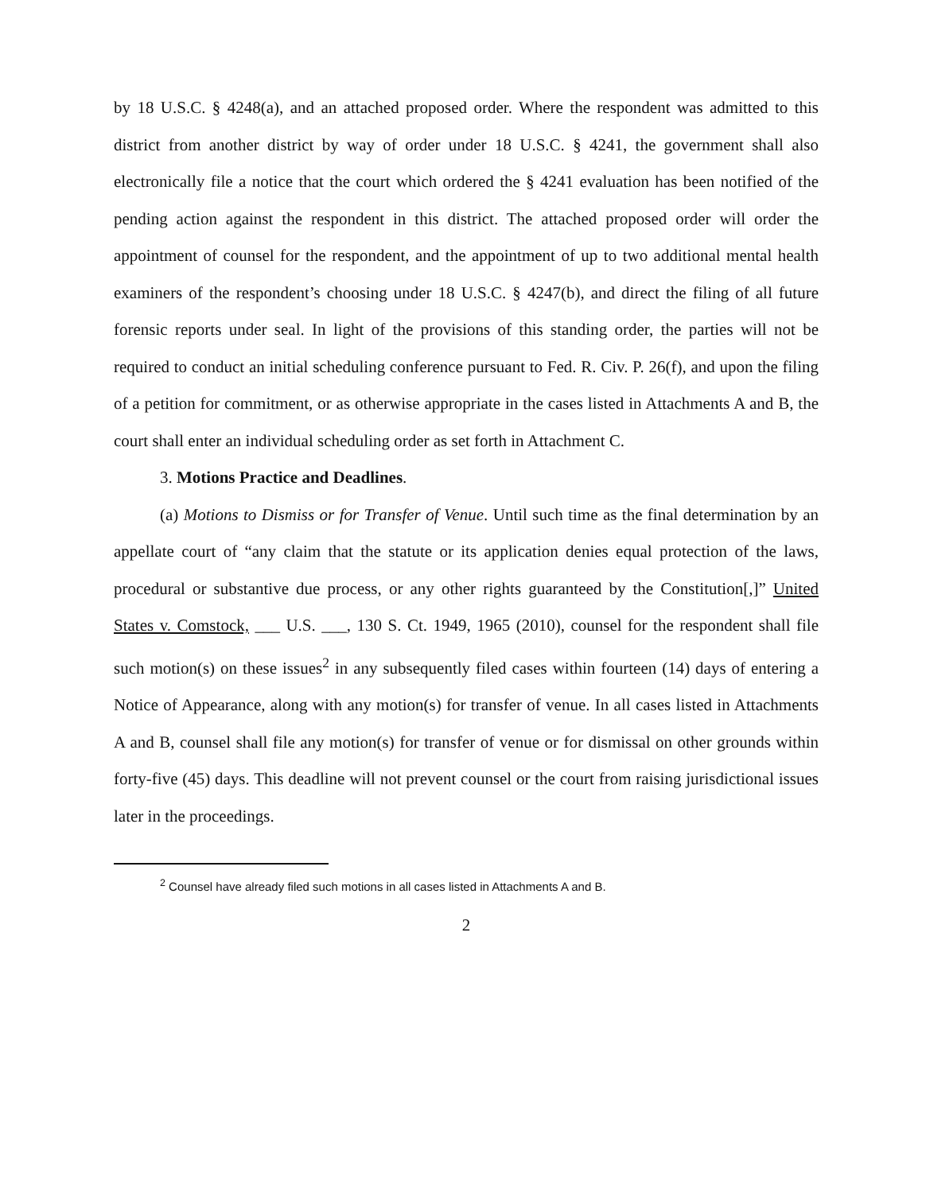by 18 U.S.C. § 4248(a), and an attached proposed order. Where the respondent was admitted to this district from another district by way of order under 18 U.S.C. § 4241, the government shall also electronically file a notice that the court which ordered the § 4241 evaluation has been notified of the pending action against the respondent in this district. The attached proposed order will order the appointment of counsel for the respondent, and the appointment of up to two additional mental health examiners of the respondent’s choosing under 18 U.S.C. § 4247(b), and direct the filing of all future forensic reports under seal. In light of the provisions of this standing order, the parties will not be required to conduct an initial scheduling conference pursuant to Fed. R. Civ. P. 26(f), and upon the filing of a petition for commitment, or as otherwise appropriate in the cases listed in Attachments A and B, the court shall enter an individual scheduling order as set forth in Attachment C.
3. Motions Practice and Deadlines.
(a) Motions to Dismiss or for Transfer of Venue. Until such time as the final determination by an appellate court of “any claim that the statute or its application denies equal protection of the laws, procedural or substantive due process, or any other rights guaranteed by the Constitution[,]” United States v. Comstock, ___ U.S. ___, 130 S. Ct. 1949, 1965 (2010), counsel for the respondent shall file such motion(s) on these issues<sup>2</sup> in any subsequently filed cases within fourteen (14) days of entering a Notice of Appearance, along with any motion(s) for transfer of venue. In all cases listed in Attachments A and B, counsel shall file any motion(s) for transfer of venue or for dismissal on other grounds within forty-five (45) days. This deadline will not prevent counsel or the court from raising jurisdictional issues later in the proceedings.
<sup>2</sup> Counsel have already filed such motions in all cases listed in Attachments A and B.
2